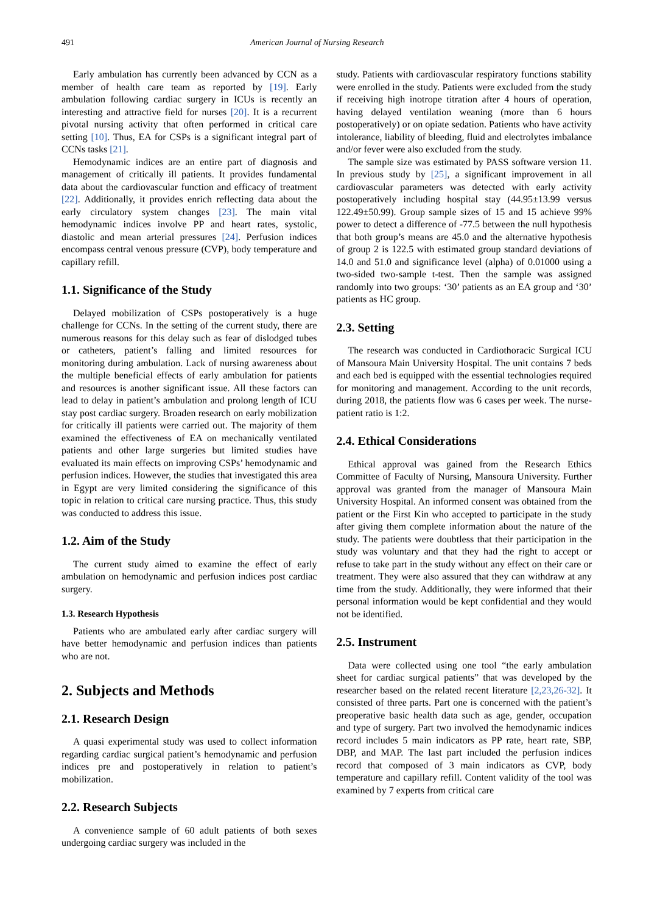491 American Journal of Nursing Research
Early ambulation has currently been advanced by CCN as a member of health care team as reported by [19]. Early ambulation following cardiac surgery in ICUs is recently an interesting and attractive field for nurses [20]. It is a recurrent pivotal nursing activity that often performed in critical care setting [10]. Thus, EA for CSPs is a significant integral part of CCNs tasks [21].
Hemodynamic indices are an entire part of diagnosis and management of critically ill patients. It provides fundamental data about the cardiovascular function and efficacy of treatment [22]. Additionally, it provides enrich reflecting data about the early circulatory system changes [23]. The main vital hemodynamic indices involve PP and heart rates, systolic, diastolic and mean arterial pressures [24]. Perfusion indices encompass central venous pressure (CVP), body temperature and capillary refill.
1.1. Significance of the Study
Delayed mobilization of CSPs postoperatively is a huge challenge for CCNs. In the setting of the current study, there are numerous reasons for this delay such as fear of dislodged tubes or catheters, patient’s falling and limited resources for monitoring during ambulation. Lack of nursing awareness about the multiple beneficial effects of early ambulation for patients and resources is another significant issue. All these factors can lead to delay in patient’s ambulation and prolong length of ICU stay post cardiac surgery. Broaden research on early mobilization for critically ill patients were carried out. The majority of them examined the effectiveness of EA on mechanically ventilated patients and other large surgeries but limited studies have evaluated its main effects on improving CSPs’ hemodynamic and perfusion indices. However, the studies that investigated this area in Egypt are very limited considering the significance of this topic in relation to critical care nursing practice. Thus, this study was conducted to address this issue.
1.2. Aim of the Study
The current study aimed to examine the effect of early ambulation on hemodynamic and perfusion indices post cardiac surgery.
1.3. Research Hypothesis
Patients who are ambulated early after cardiac surgery will have better hemodynamic and perfusion indices than patients who are not.
2. Subjects and Methods
2.1. Research Design
A quasi experimental study was used to collect information regarding cardiac surgical patient’s hemodynamic and perfusion indices pre and postoperatively in relation to patient’s mobilization.
2.2. Research Subjects
A convenience sample of 60 adult patients of both sexes undergoing cardiac surgery was included in the
study. Patients with cardiovascular respiratory functions stability were enrolled in the study. Patients were excluded from the study if receiving high inotrope titration after 4 hours of operation, having delayed ventilation weaning (more than 6 hours postoperatively) or on opiate sedation. Patients who have activity intolerance, liability of bleeding, fluid and electrolytes imbalance and/or fever were also excluded from the study.
The sample size was estimated by PASS software version 11. In previous study by [25], a significant improvement in all cardiovascular parameters was detected with early activity postoperatively including hospital stay (44.95±13.99 versus 122.49±50.99). Group sample sizes of 15 and 15 achieve 99% power to detect a difference of -77.5 between the null hypothesis that both group’s means are 45.0 and the alternative hypothesis of group 2 is 122.5 with estimated group standard deviations of 14.0 and 51.0 and significance level (alpha) of 0.01000 using a two-sided two-sample t-test. Then the sample was assigned randomly into two groups: ‘30’ patients as an EA group and ‘30’ patients as HC group.
2.3. Setting
The research was conducted in Cardiothoracic Surgical ICU of Mansoura Main University Hospital. The unit contains 7 beds and each bed is equipped with the essential technologies required for monitoring and management. According to the unit records, during 2018, the patients flow was 6 cases per week. The nurse-patient ratio is 1:2.
2.4. Ethical Considerations
Ethical approval was gained from the Research Ethics Committee of Faculty of Nursing, Mansoura University. Further approval was granted from the manager of Mansoura Main University Hospital. An informed consent was obtained from the patient or the First Kin who accepted to participate in the study after giving them complete information about the nature of the study. The patients were doubtless that their participation in the study was voluntary and that they had the right to accept or refuse to take part in the study without any effect on their care or treatment. They were also assured that they can withdraw at any time from the study. Additionally, they were informed that their personal information would be kept confidential and they would not be identified.
2.5. Instrument
Data were collected using one tool “the early ambulation sheet for cardiac surgical patients” that was developed by the researcher based on the related recent literature [2,23,26-32]. It consisted of three parts. Part one is concerned with the patient’s preoperative basic health data such as age, gender, occupation and type of surgery. Part two involved the hemodynamic indices record includes 5 main indicators as PP rate, heart rate, SBP, DBP, and MAP. The last part included the perfusion indices record that composed of 3 main indicators as CVP, body temperature and capillary refill. Content validity of the tool was examined by 7 experts from critical care